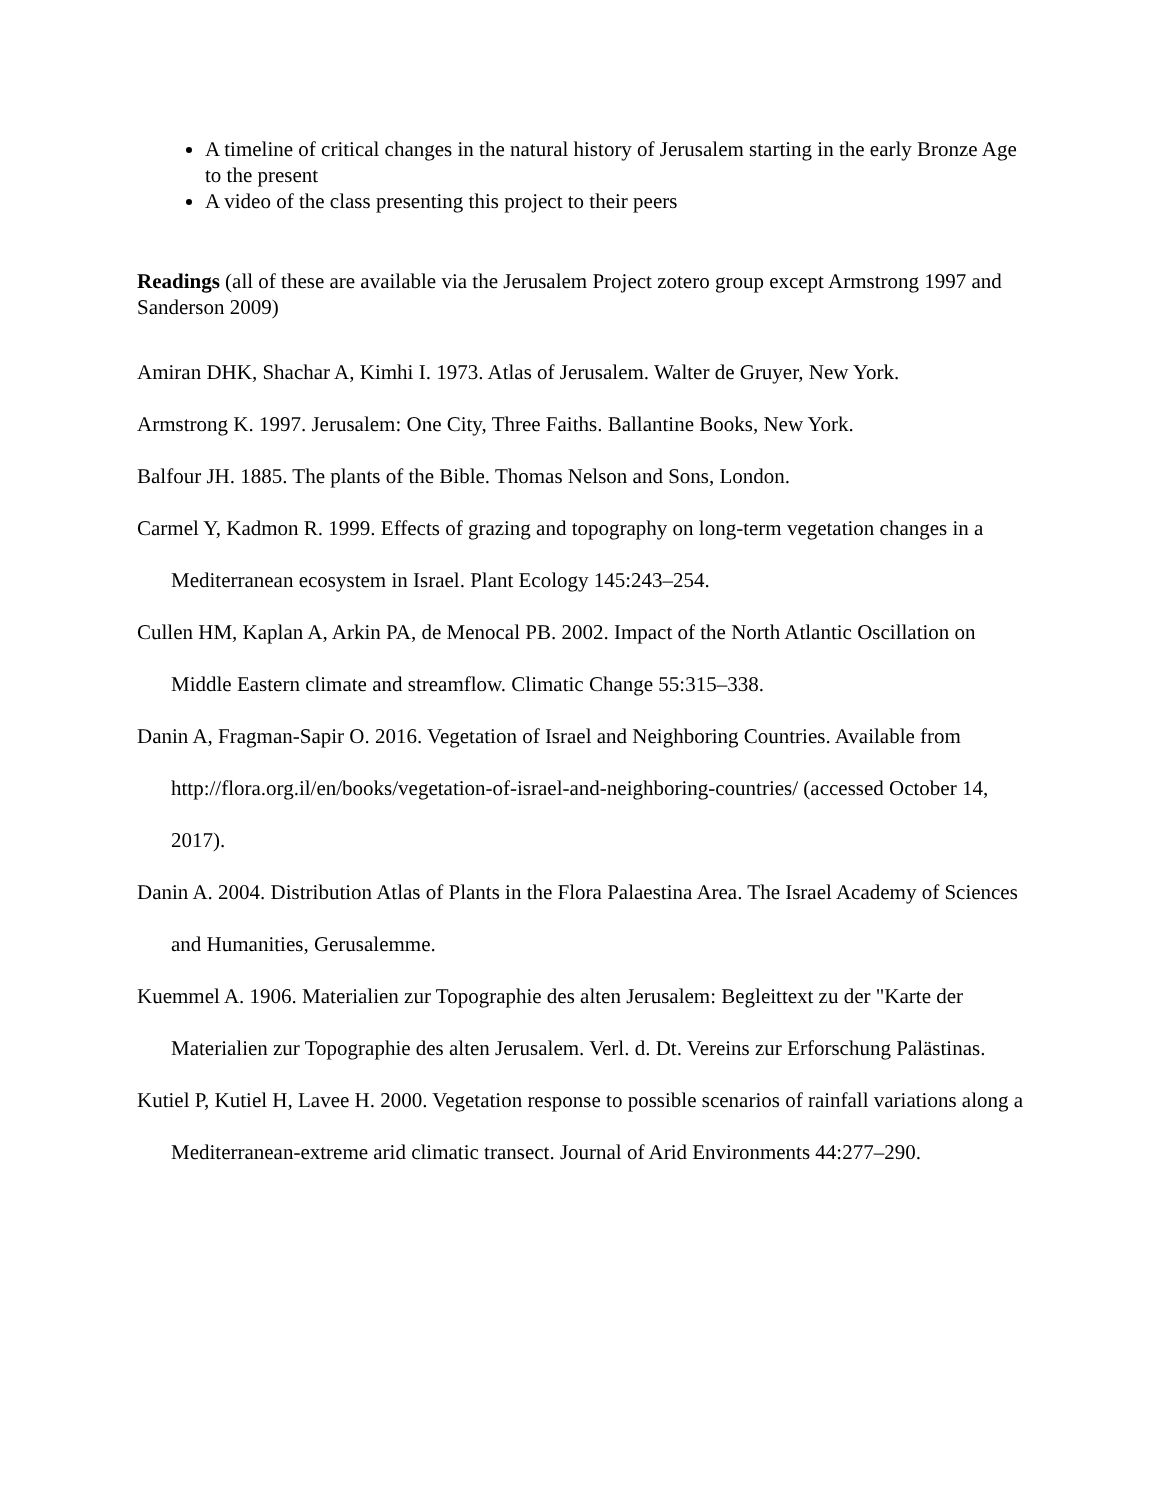A timeline of critical changes in the natural history of Jerusalem starting in the early Bronze Age to the present
A video of the class presenting this project to their peers
Readings (all of these are available via the Jerusalem Project zotero group except Armstrong 1997 and Sanderson 2009)
Amiran DHK, Shachar A, Kimhi I. 1973. Atlas of Jerusalem. Walter de Gruyer, New York.
Armstrong K. 1997. Jerusalem: One City, Three Faiths. Ballantine Books, New York.
Balfour JH. 1885. The plants of the Bible. Thomas Nelson and Sons, London.
Carmel Y, Kadmon R. 1999. Effects of grazing and topography on long-term vegetation changes in a Mediterranean ecosystem in Israel. Plant Ecology 145:243–254.
Cullen HM, Kaplan A, Arkin PA, de Menocal PB. 2002. Impact of the North Atlantic Oscillation on Middle Eastern climate and streamflow. Climatic Change 55:315–338.
Danin A, Fragman-Sapir O. 2016. Vegetation of Israel and Neighboring Countries. Available from http://flora.org.il/en/books/vegetation-of-israel-and-neighboring-countries/ (accessed October 14, 2017).
Danin A. 2004. Distribution Atlas of Plants in the Flora Palaestina Area. The Israel Academy of Sciences and Humanities, Gerusalemme.
Kuemmel A. 1906. Materialien zur Topographie des alten Jerusalem: Begleittext zu der "Karte der Materialien zur Topographie des alten Jerusalem. Verl. d. Dt. Vereins zur Erforschung Palästinas.
Kutiel P, Kutiel H, Lavee H. 2000. Vegetation response to possible scenarios of rainfall variations along a Mediterranean-extreme arid climatic transect. Journal of Arid Environments 44:277–290.